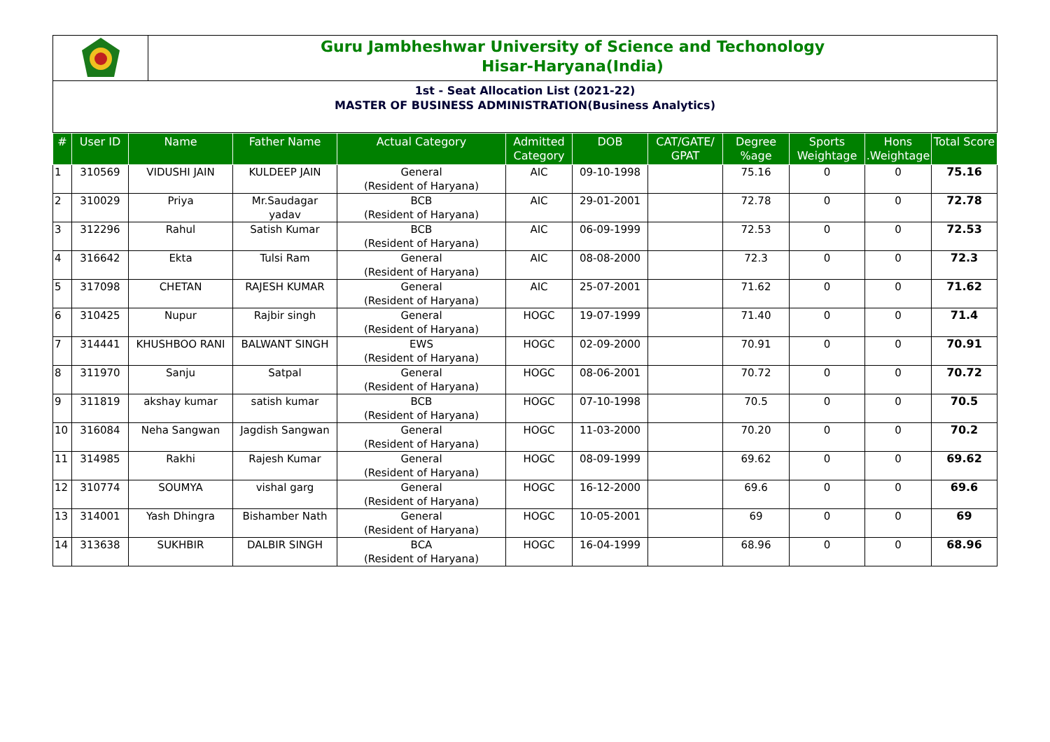Guru Jambheshwar University of Science and Techonology
Hisar-Haryana(India)
1st - Seat Allocation List (2021-22)
MASTER OF BUSINESS ADMINISTRATION(Business Analytics)
| # | User ID | Name | Father Name | Actual Category | Admitted Category | DOB | CAT/GATE/ GPAT | Degree %age | Sports Weightage | Hons .Weightage | Total Score |
| --- | --- | --- | --- | --- | --- | --- | --- | --- | --- | --- | --- |
| 1 | 310569 | VIDUSHI JAIN | KULDEEP JAIN | General (Resident of Haryana) | AIC | 09-10-1998 | | 75.16 | 0 | 0 | 75.16 |
| 2 | 310029 | Priya | Mr.Saudagar yadav | BCB (Resident of Haryana) | AIC | 29-01-2001 | | 72.78 | 0 | 0 | 72.78 |
| 3 | 312296 | Rahul | Satish Kumar | BCB (Resident of Haryana) | AIC | 06-09-1999 | | 72.53 | 0 | 0 | 72.53 |
| 4 | 316642 | Ekta | Tulsi Ram | General (Resident of Haryana) | AIC | 08-08-2000 | | 72.3 | 0 | 0 | 72.3 |
| 5 | 317098 | CHETAN | RAJESH KUMAR | General (Resident of Haryana) | AIC | 25-07-2001 | | 71.62 | 0 | 0 | 71.62 |
| 6 | 310425 | Nupur | Rajbir singh | General (Resident of Haryana) | HOGC | 19-07-1999 | | 71.40 | 0 | 0 | 71.4 |
| 7 | 314441 | KHUSHBOO RANI | BALWANT SINGH | EWS (Resident of Haryana) | HOGC | 02-09-2000 | | 70.91 | 0 | 0 | 70.91 |
| 8 | 311970 | Sanju | Satpal | General (Resident of Haryana) | HOGC | 08-06-2001 | | 70.72 | 0 | 0 | 70.72 |
| 9 | 311819 | akshay kumar | satish kumar | BCB (Resident of Haryana) | HOGC | 07-10-1998 | | 70.5 | 0 | 0 | 70.5 |
| 10 | 316084 | Neha Sangwan | Jagdish Sangwan | General (Resident of Haryana) | HOGC | 11-03-2000 | | 70.20 | 0 | 0 | 70.2 |
| 11 | 314985 | Rakhi | Rajesh Kumar | General (Resident of Haryana) | HOGC | 08-09-1999 | | 69.62 | 0 | 0 | 69.62 |
| 12 | 310774 | SOUMYA | vishal garg | General (Resident of Haryana) | HOGC | 16-12-2000 | | 69.6 | 0 | 0 | 69.6 |
| 13 | 314001 | Yash Dhingra | Bishamber Nath | General (Resident of Haryana) | HOGC | 10-05-2001 | | 69 | 0 | 0 | 69 |
| 14 | 313638 | SUKHBIR | DALBIR SINGH | BCA (Resident of Haryana) | HOGC | 16-04-1999 | | 68.96 | 0 | 0 | 68.96 |